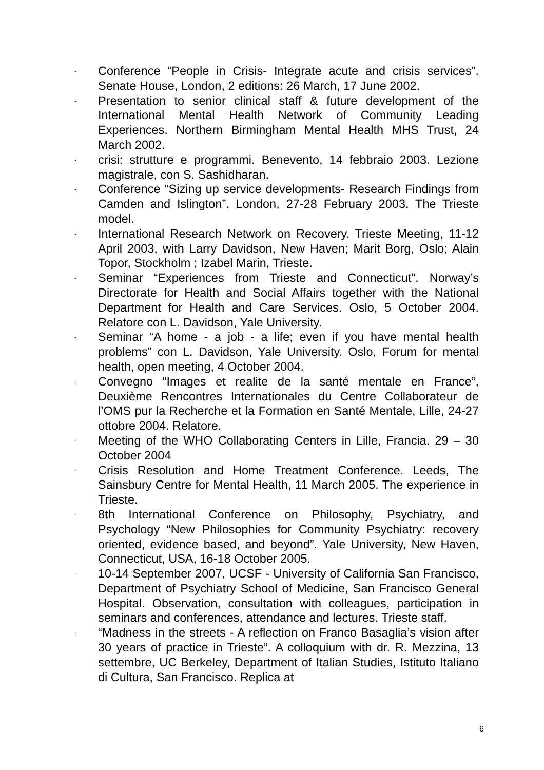- Conference “People in Crisis- Integrate acute and crisis services”. Senate House, London, 2 editions: 26 March, 17 June 2002.
- Presentation to senior clinical staff & future development of the International Mental Health Network of Community Leading Experiences. Northern Birmingham Mental Health MHS Trust, 24 March 2002.
- crisi: strutture e programmi. Benevento, 14 febbraio 2003. Lezione magistrale, con S. Sashidharan.
- Conference “Sizing up service developments- Research Findings from Camden and Islington”. London, 27-28 February 2003. The Trieste model.
- International Research Network on Recovery. Trieste Meeting, 11-12 April 2003, with Larry Davidson, New Haven; Marit Borg, Oslo; Alain Topor, Stockholm ; Izabel Marin, Trieste.
- Seminar “Experiences from Trieste and Connecticut”. Norway’s Directorate for Health and Social Affairs together with the National Department for Health and Care Services. Oslo, 5 October 2004. Relatore con L. Davidson, Yale University.
- Seminar “A home - a job - a life; even if you have mental health problems” con L. Davidson, Yale University. Oslo, Forum for mental health, open meeting, 4 October 2004.
- Convegno “Images et realite de la santé mentale en France”, Deuxième Rencontres Internationales du Centre Collaborateur de l’OMS pur la Recherche et la Formation en Santé Mentale, Lille, 24-27 ottobre 2004. Relatore.
- Meeting of the WHO Collaborating Centers in Lille, Francia. 29 – 30 October 2004
- Crisis Resolution and Home Treatment Conference. Leeds, The Sainsbury Centre for Mental Health, 11 March 2005. The experience in Trieste.
- 8th International Conference on Philosophy, Psychiatry, and Psychology “New Philosophies for Community Psychiatry: recovery oriented, evidence based, and beyond”. Yale University, New Haven, Connecticut, USA, 16-18 October 2005.
- 10-14 September 2007, UCSF - University of California San Francisco, Department of Psychiatry School of Medicine, San Francisco General Hospital. Observation, consultation with colleagues, participation in seminars and conferences, attendance and lectures. Trieste staff.
- “Madness in the streets - A reflection on Franco Basaglia’s vision after 30 years of practice in Trieste”. A colloquium with dr. R. Mezzina, 13 settembre, UC Berkeley, Department of Italian Studies, Istituto Italiano di Cultura, San Francisco. Replica at
6